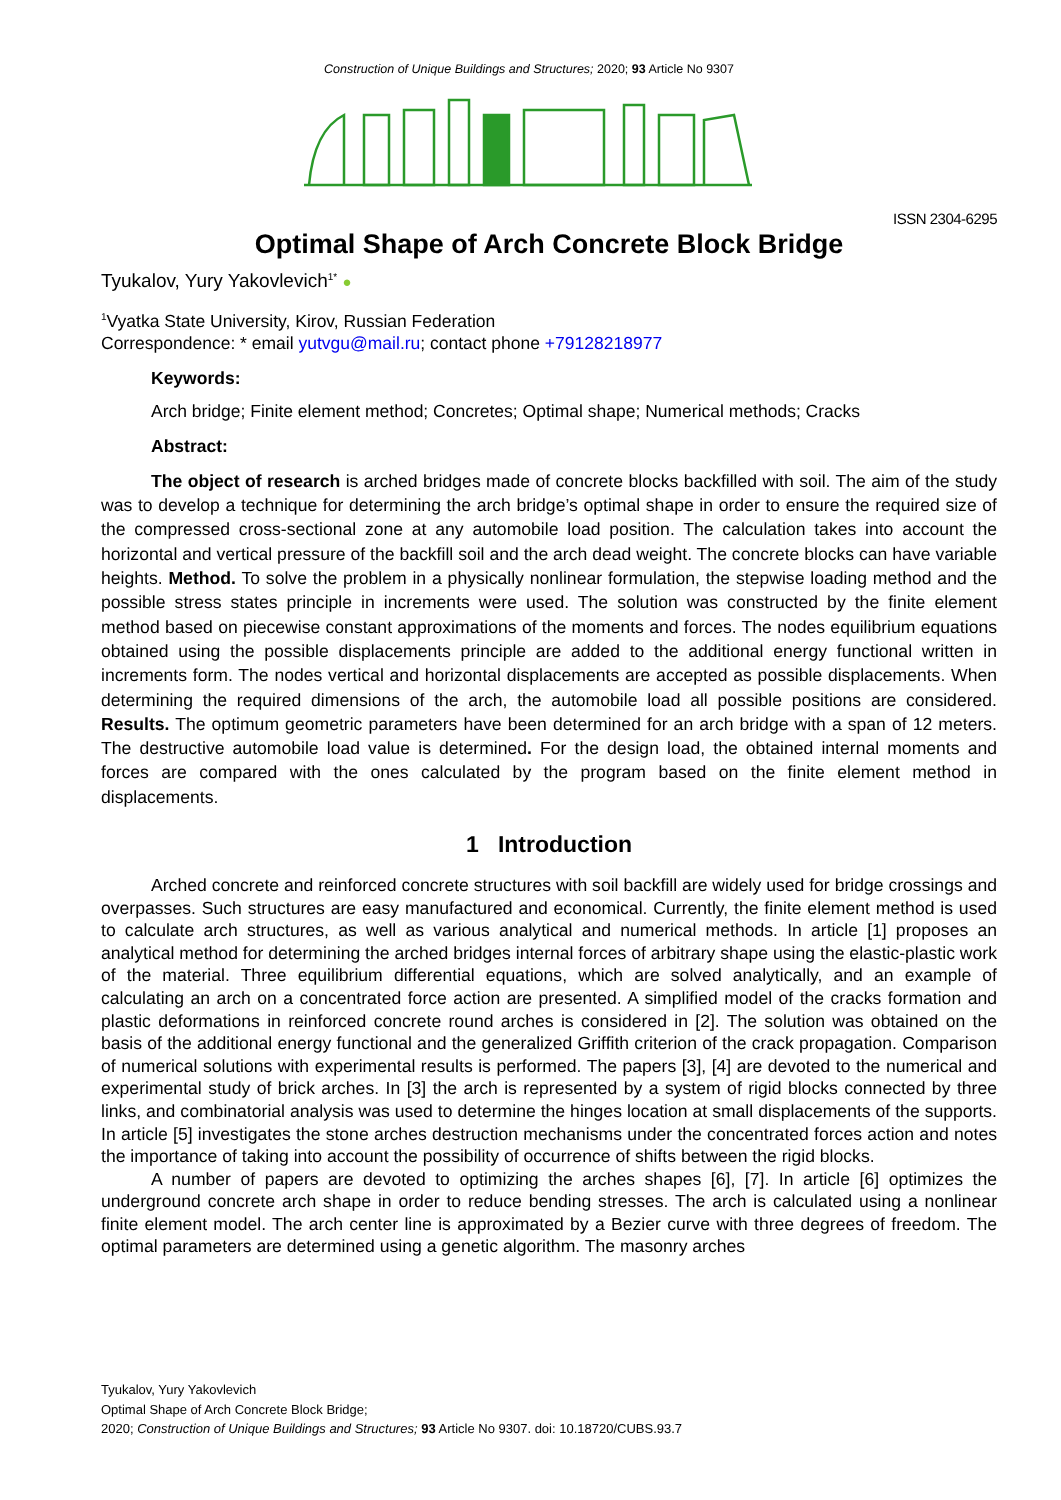Construction of Unique Buildings and Structures; 2020; 93 Article No 9307
ISSN 2304-6295
Optimal Shape of Arch Concrete Block Bridge
Tyukalov, Yury Yakovlevich<sup>1*</sup> ●
<sup>1</sup> Vyatka State University, Kirov, Russian Federation
Correspondence: * email yutvgu@mail.ru; contact phone +79128218977
Keywords:
Arch bridge; Finite element method; Concretes; Optimal shape; Numerical methods; Cracks
Abstract:
The object of research is arched bridges made of concrete blocks backfilled with soil. The aim of the study was to develop a technique for determining the arch bridge’s optimal shape in order to ensure the required size of the compressed cross-sectional zone at any automobile load position. The calculation takes into account the horizontal and vertical pressure of the backfill soil and the arch dead weight. The concrete blocks can have variable heights. Method. To solve the problem in a physically nonlinear formulation, the stepwise loading method and the possible stress states principle in increments were used. The solution was constructed by the finite element method based on piecewise constant approximations of the moments and forces. The nodes equilibrium equations obtained using the possible displacements principle are added to the additional energy functional written in increments form. The nodes vertical and horizontal displacements are accepted as possible displacements. When determining the required dimensions of the arch, the automobile load all possible positions are considered. Results. The optimum geometric parameters have been determined for an arch bridge with a span of 12 meters. The destructive automobile load value is determined. For the design load, the obtained internal moments and forces are compared with the ones calculated by the program based on the finite element method in displacements.
1 Introduction
Arched concrete and reinforced concrete structures with soil backfill are widely used for bridge crossings and overpasses. Such structures are easy manufactured and economical. Currently, the finite element method is used to calculate arch structures, as well as various analytical and numerical methods. In article [1] proposes an analytical method for determining the arched bridges internal forces of arbitrary shape using the elastic-plastic work of the material. Three equilibrium differential equations, which are solved analytically, and an example of calculating an arch on a concentrated force action are presented. A simplified model of the cracks formation and plastic deformations in reinforced concrete round arches is considered in [2]. The solution was obtained on the basis of the additional energy functional and the generalized Griffith criterion of the crack propagation. Comparison of numerical solutions with experimental results is performed. The papers [3], [4] are devoted to the numerical and experimental study of brick arches. In [3] the arch is represented by a system of rigid blocks connected by three links, and combinatorial analysis was used to determine the hinges location at small displacements of the supports. In article [5] investigates the stone arches destruction mechanisms under the concentrated forces action and notes the importance of taking into account the possibility of occurrence of shifts between the rigid blocks.
A number of papers are devoted to optimizing the arches shapes [6], [7]. In article [6] optimizes the underground concrete arch shape in order to reduce bending stresses. The arch is calculated using a nonlinear finite element model. The arch center line is approximated by a Bezier curve with three degrees of freedom. The optimal parameters are determined using a genetic algorithm. The masonry arches
Tyukalov, Yury Yakovlevich
Optimal Shape of Arch Concrete Block Bridge;
2020; Construction of Unique Buildings and Structures; 93 Article No 9307. doi: 10.18720/CUBS.93.7